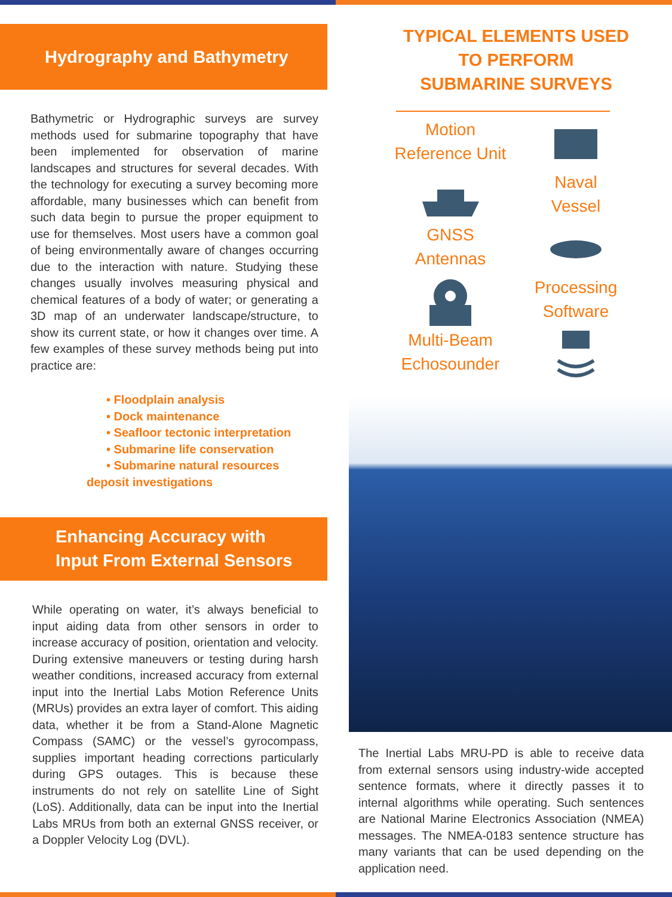Hydrography and Bathymetry
Bathymetric or Hydrographic surveys are survey methods used for submarine topography that have been implemented for observation of marine landscapes and structures for several decades. With the technology for executing a survey becoming more affordable, many businesses which can benefit from such data begin to pursue the proper equipment to use for themselves. Most users have a common goal of being environmentally aware of changes occurring due to the interaction with nature. Studying these changes usually involves measuring physical and chemical features of a body of water; or generating a 3D map of an underwater landscape/structure, to show its current state, or how it changes over time. A few examples of these survey methods being put into practice are:
• Floodplain analysis
• Dock maintenance
• Seafloor tectonic interpretation
• Submarine life conservation
• Submarine natural resources
deposit investigations
Enhancing Accuracy with
Input From External Sensors
While operating on water, it’s always beneficial to input aiding data from other sensors in order to increase accuracy of position, orientation and velocity. During extensive maneuvers or testing during harsh weather conditions, increased accuracy from external input into the Inertial Labs Motion Reference Units (MRUs) provides an extra layer of comfort. This aiding data, whether it be from a Stand-Alone Magnetic Compass (SAMC) or the vessel’s gyrocompass, supplies important heading corrections particularly during GPS outages. This is because these instruments do not rely on satellite Line of Sight (LoS). Additionally, data can be input into the Inertial Labs MRUs from both an external GNSS receiver, or a Doppler Velocity Log (DVL).
TYPICAL ELEMENTS USED
TO PERFORM
SUBMARINE SURVEYS
Motion
Reference Unit
Naval
Vessel
GNSS
Antennas
Processing
Software
Multi-Beam
Echosounder
The Inertial Labs MRU-PD is able to receive data from external sensors using industry-wide accepted sentence formats, where it directly passes it to internal algorithms while operating. Such sentences are National Marine Electronics Association (NMEA) messages. The NMEA-0183 sentence structure has many variants that can be used depending on the application need.